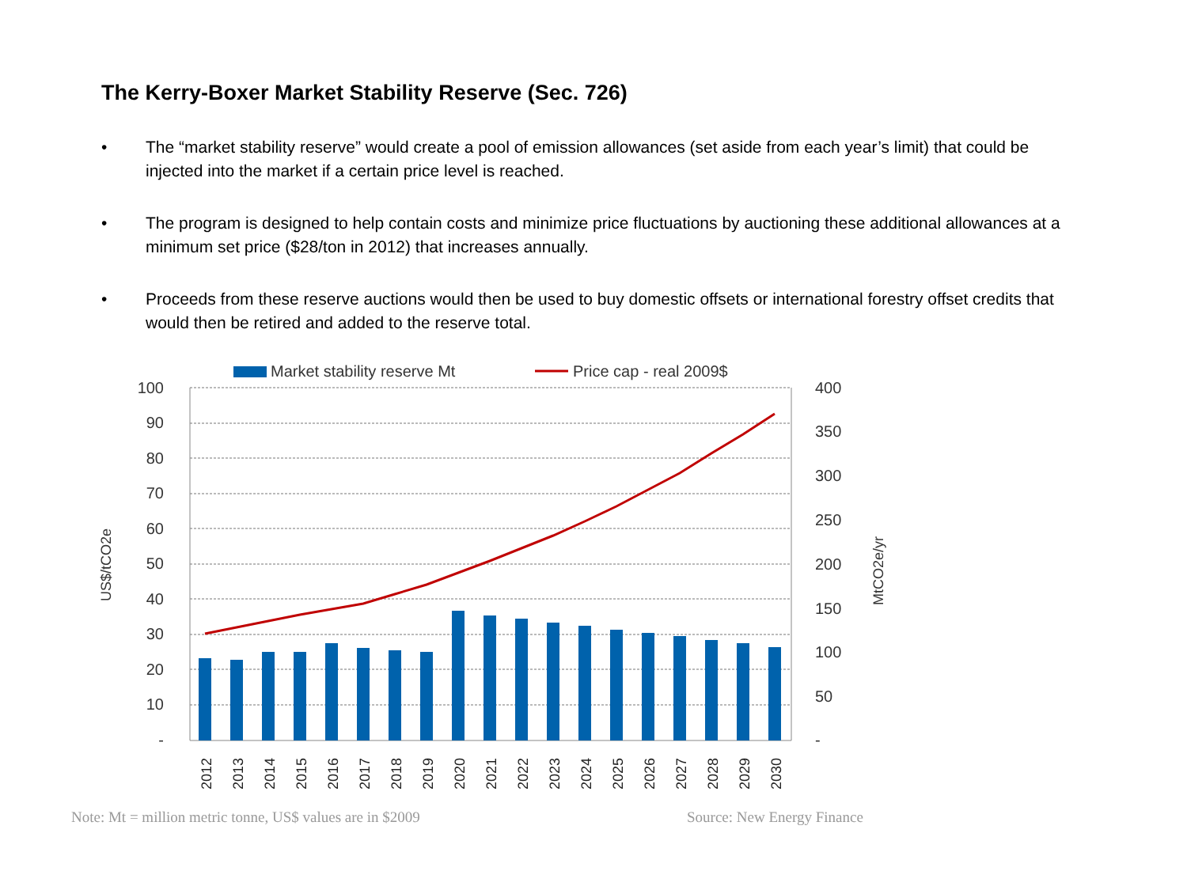The Kerry-Boxer Market Stability Reserve (Sec. 726)
• The “market stability reserve” would create a pool of emission allowances (set aside from each year’s limit) that could be injected into the market if a certain price level is reached.
• The program is designed to help contain costs and minimize price fluctuations by auctioning these additional allowances at a minimum set price ($28/ton in 2012) that increases annually.
• Proceeds from these reserve auctions would then be used to buy domestic offsets or international forestry offset credits that would then be retired and added to the reserve total.
Market stability reserve Mt
Price cap - real 2009$
100
90
80
70
60
50
40
30
20
10
-
400
350
300
250
200
150
100
50
-
US$/tCO2e
MtCO2e/yr
2012
2013
2014
2015
2016
2017
2018
2019
2020
2021
2022
2023
2024
2025
2026
2027
2028
2029
2030
Note: Mt = million metric tonne, US$ values are in $2009
Source: New Energy Finance